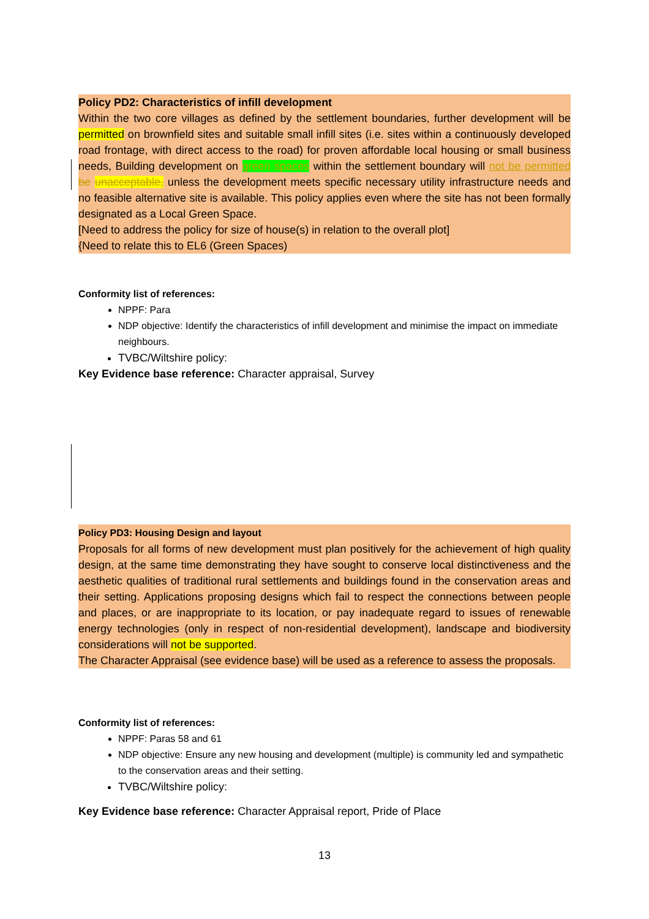Policy PD2: Characteristics of infill development
Within the two core villages as defined by the settlement boundaries, further development will be permitted on brownfield sites and suitable small infill sites (i.e. sites within a continuously developed road frontage, with direct access to the road) for proven affordable local housing or small business needs, Building development on green spaces within the settlement boundary will not be permitted be unacceptable, unless the development meets specific necessary utility infrastructure needs and no feasible alternative site is available. This policy applies even where the site has not been formally designated as a Local Green Space.
[Need to address the policy for size of house(s) in relation to the overall plot]
{Need to relate this to EL6 (Green Spaces)
Conformity list of references:
NPPF: Para
NDP objective: Identify the characteristics of infill development and minimise the impact on immediate neighbours.
TVBC/Wiltshire policy:
Key Evidence base reference: Character appraisal, Survey
Policy PD3: Housing Design and layout
Proposals for all forms of new development must plan positively for the achievement of high quality design, at the same time demonstrating they have sought to conserve local distinctiveness and the aesthetic qualities of traditional rural settlements and buildings found in the conservation areas and their setting. Applications proposing designs which fail to respect the connections between people and places, or are inappropriate to its location, or pay inadequate regard to issues of renewable energy technologies (only in respect of non-residential development), landscape and biodiversity considerations will not be supported.
The Character Appraisal (see evidence base) will be used as a reference to assess the proposals.
Conformity list of references:
NPPF: Paras 58 and 61
NDP objective: Ensure any new housing and development (multiple) is community led and sympathetic to the conservation areas and their setting.
TVBC/Wiltshire policy:
Key Evidence base reference: Character Appraisal report, Pride of Place
13